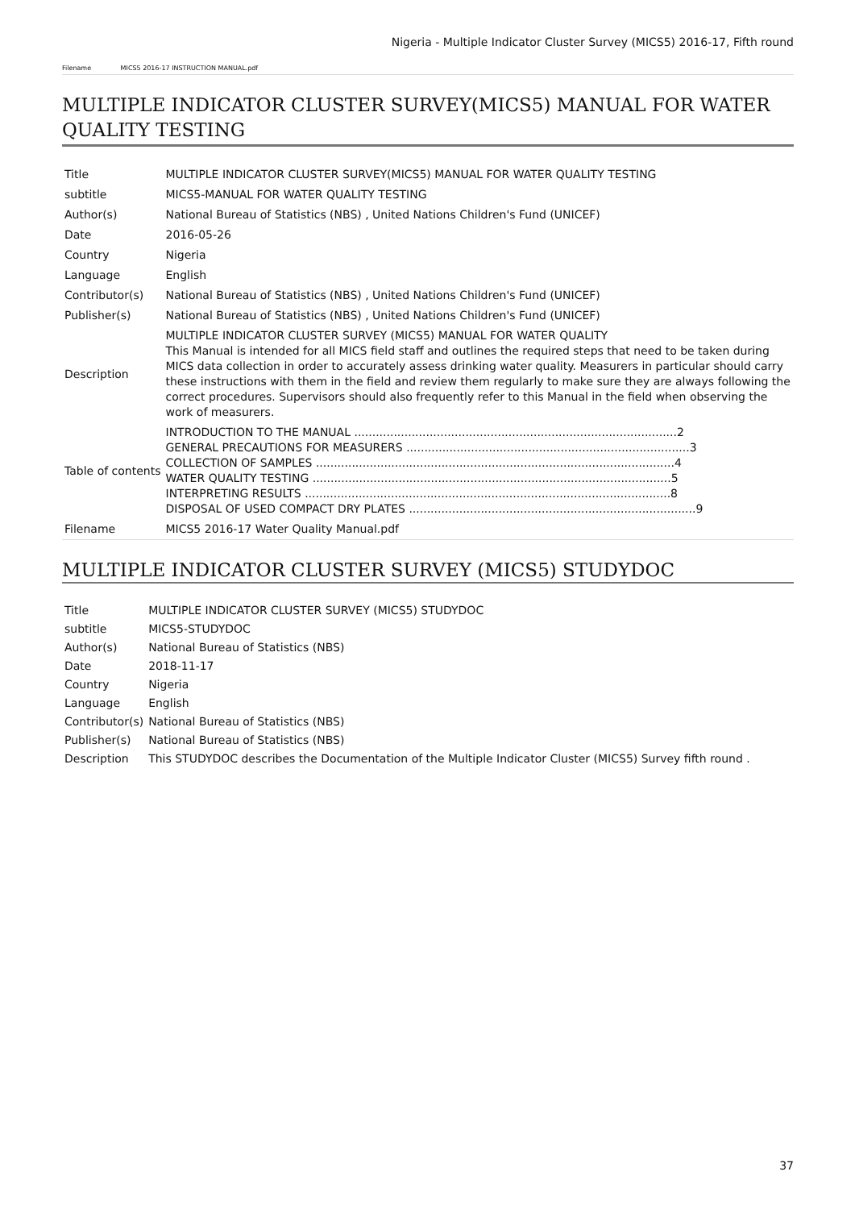Nigeria - Multiple Indicator Cluster Survey (MICS5) 2016-17, Fifth round
Filename MICS5 2016-17 INSTRUCTION MANUAL.pdf
MULTIPLE INDICATOR CLUSTER SURVEY(MICS5) MANUAL FOR WATER QUALITY TESTING
| Title | MULTIPLE INDICATOR CLUSTER SURVEY(MICS5) MANUAL FOR WATER QUALITY TESTING |
| subtitle | MICS5-MANUAL FOR WATER QUALITY TESTING |
| Author(s) | National Bureau of Statistics (NBS) , United Nations Children's Fund (UNICEF) |
| Date | 2016-05-26 |
| Country | Nigeria |
| Language | English |
| Contributor(s) | National Bureau of Statistics (NBS) , United Nations Children's Fund (UNICEF) |
| Publisher(s) | National Bureau of Statistics (NBS) , United Nations Children's Fund (UNICEF) |
| Description | MULTIPLE INDICATOR CLUSTER SURVEY (MICS5) MANUAL FOR WATER QUALITY This Manual is intended for all MICS field staff and outlines the required steps that need to be taken during MICS data collection in order to accurately assess drinking water quality. Measurers in particular should carry these instructions with them in the field and review them regularly to make sure they are always following the correct procedures. Supervisors should also frequently refer to this Manual in the field when observing the work of measurers. |
| Table of contents | INTRODUCTION TO THE MANUAL ..........................................................................................2 GENERAL PRECAUTIONS FOR MEASURERS ...............................................................................3 COLLECTION OF SAMPLES ....................................................................................................4 WATER QUALITY TESTING ....................................................................................................5 INTERPRETING RESULTS ......................................................................................................8 DISPOSAL OF USED COMPACT DRY PLATES ................................................................................9 |
| Filename | MICS5 2016-17 Water Quality Manual.pdf |
MULTIPLE INDICATOR CLUSTER SURVEY (MICS5) STUDYDOC
| Title | MULTIPLE INDICATOR CLUSTER SURVEY (MICS5) STUDYDOC |
| subtitle | MICS5-STUDYDOC |
| Author(s) | National Bureau of Statistics (NBS) |
| Date | 2018-11-17 |
| Country | Nigeria |
| Language | English |
| Contributor(s) | National Bureau of Statistics (NBS) |
| Publisher(s) | National Bureau of Statistics (NBS) |
| Description | This STUDYDOC describes the Documentation of the Multiple Indicator Cluster (MICS5) Survey fifth round . |
37